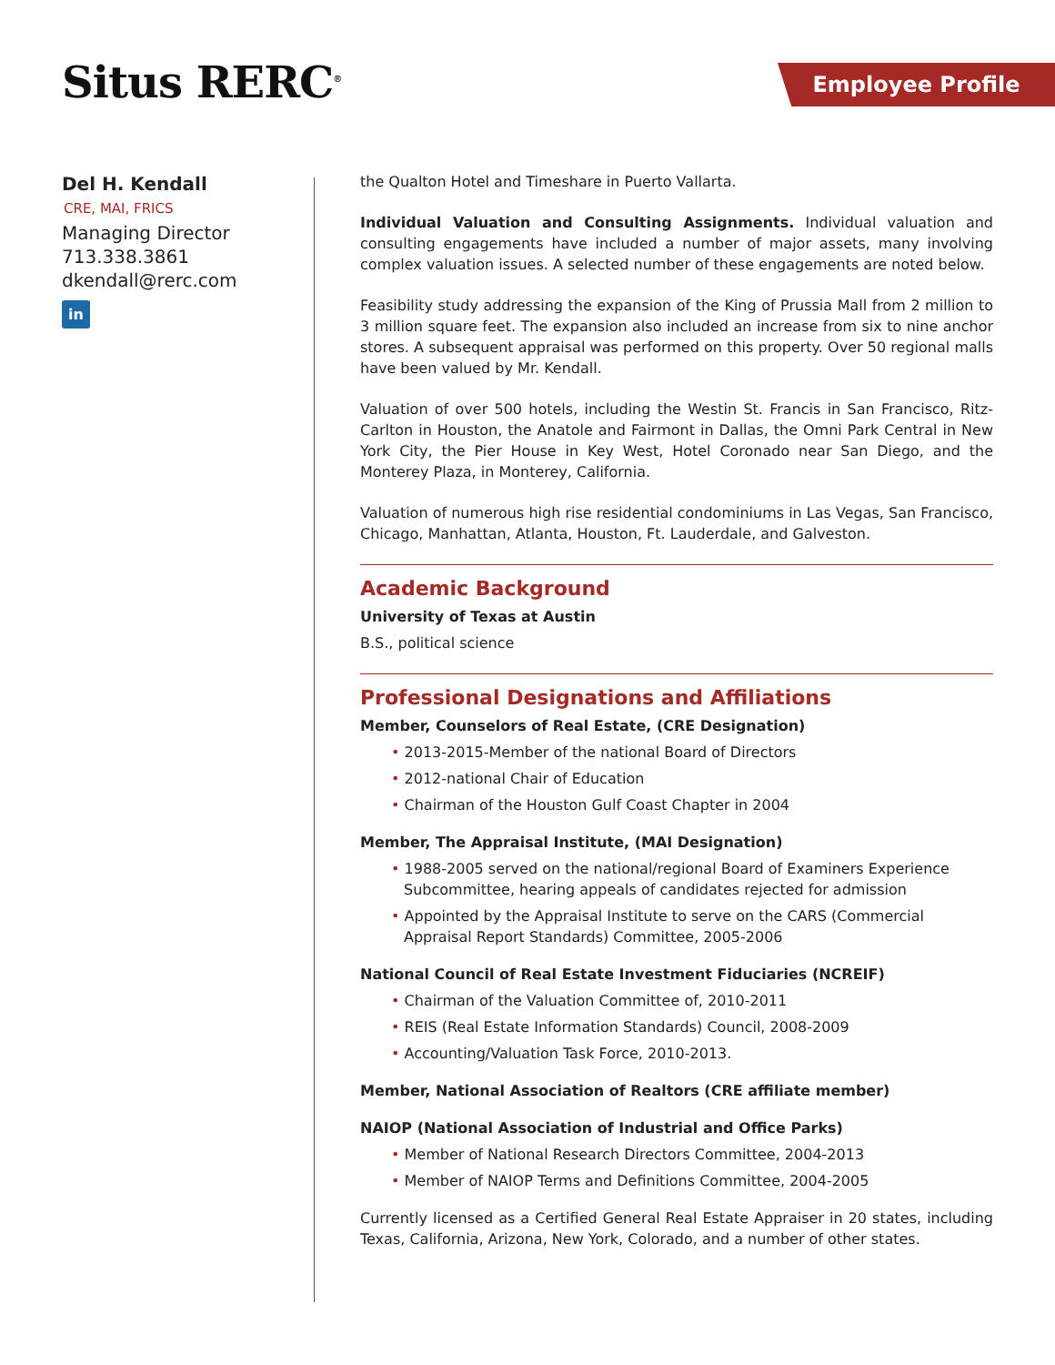Situs RERC<sup>®</sup> Employee Profile
Del H. Kendall
CRE, MAI, FRICS
Managing Director
713.338.3861
dkendall@rerc.com
in
the Qualton Hotel and Timeshare in Puerto Vallarta.
Individual Valuation and Consulting Assignments. Individual valuation and consulting engagements have included a number of major assets, many involving complex valuation issues. A selected number of these engagements are noted below.
Feasibility study addressing the expansion of the King of Prussia Mall from 2 million to 3 million square feet. The expansion also included an increase from six to nine anchor stores. A subsequent appraisal was performed on this property. Over 50 regional malls have been valued by Mr. Kendall.
Valuation of over 500 hotels, including the Westin St. Francis in San Francisco, Ritz-Carlton in Houston, the Anatole and Fairmont in Dallas, the Omni Park Central in New York City, the Pier House in Key West, Hotel Coronado near San Diego, and the Monterey Plaza, in Monterey, California.
Valuation of numerous high rise residential condominiums in Las Vegas, San Francisco, Chicago, Manhattan, Atlanta, Houston, Ft. Lauderdale, and Galveston.
Academic Background
University of Texas at Austin
B.S., political science
Professional Designations and Affiliations
Member, Counselors of Real Estate, (CRE Designation)
• 2013-2015-Member of the national Board of Directors
• 2012-national Chair of Education
• Chairman of the Houston Gulf Coast Chapter in 2004
Member, The Appraisal Institute, (MAI Designation)
• 1988-2005 served on the national/regional Board of Examiners Experience Subcommittee, hearing appeals of candidates rejected for admission
• Appointed by the Appraisal Institute to serve on the CARS (Commercial Appraisal Report Standards) Committee, 2005-2006
National Council of Real Estate Investment Fiduciaries (NCREIF)
• Chairman of the Valuation Committee of, 2010-2011
• REIS (Real Estate Information Standards) Council, 2008-2009
• Accounting/Valuation Task Force, 2010-2013.
Member, National Association of Realtors (CRE affiliate member)
NAIOP (National Association of Industrial and Office Parks)
• Member of National Research Directors Committee, 2004-2013
• Member of NAIOP Terms and Definitions Committee, 2004-2005
Currently licensed as a Certified General Real Estate Appraiser in 20 states, including Texas, California, Arizona, New York, Colorado, and a number of other states.